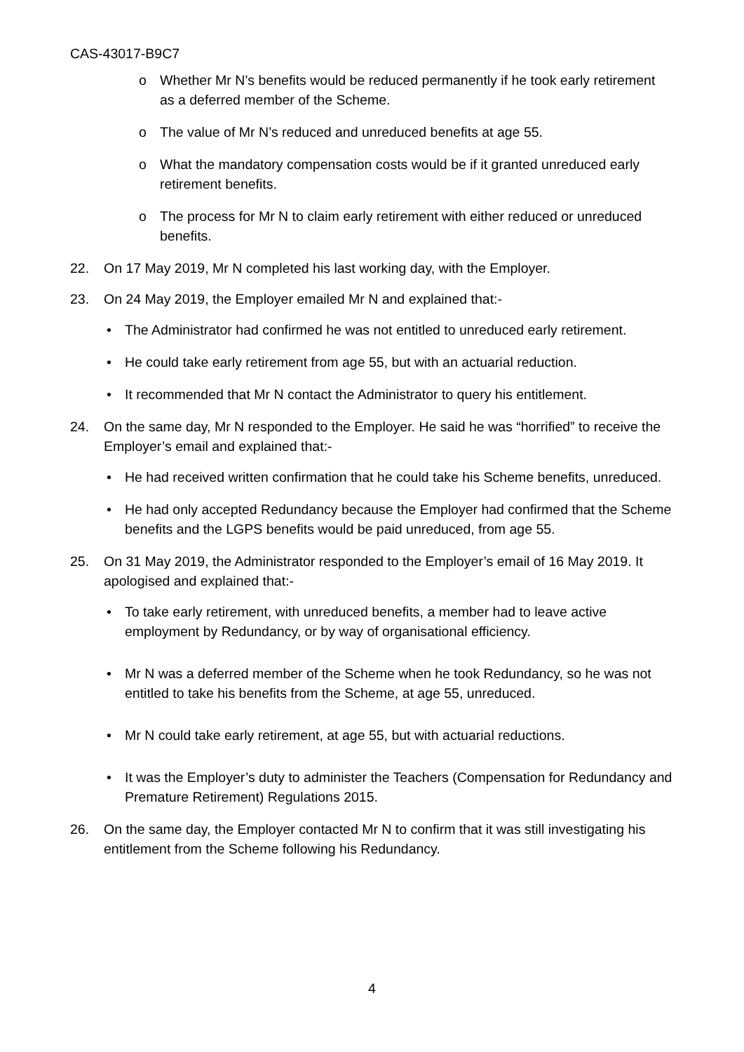CAS-43017-B9C7
o Whether Mr N’s benefits would be reduced permanently if he took early retirement as a deferred member of the Scheme.
o The value of Mr N’s reduced and unreduced benefits at age 55.
o What the mandatory compensation costs would be if it granted unreduced early retirement benefits.
o The process for Mr N to claim early retirement with either reduced or unreduced benefits.
22. On 17 May 2019, Mr N completed his last working day, with the Employer.
23. On 24 May 2019, the Employer emailed Mr N and explained that:-
• The Administrator had confirmed he was not entitled to unreduced early retirement.
• He could take early retirement from age 55, but with an actuarial reduction.
• It recommended that Mr N contact the Administrator to query his entitlement.
24. On the same day, Mr N responded to the Employer. He said he was “horrified” to receive the Employer’s email and explained that:-
• He had received written confirmation that he could take his Scheme benefits, unreduced.
• He had only accepted Redundancy because the Employer had confirmed that the Scheme benefits and the LGPS benefits would be paid unreduced, from age 55.
25. On 31 May 2019, the Administrator responded to the Employer’s email of 16 May 2019. It apologised and explained that:-
• To take early retirement, with unreduced benefits, a member had to leave active employment by Redundancy, or by way of organisational efficiency.
• Mr N was a deferred member of the Scheme when he took Redundancy, so he was not entitled to take his benefits from the Scheme, at age 55, unreduced.
• Mr N could take early retirement, at age 55, but with actuarial reductions.
• It was the Employer’s duty to administer the Teachers (Compensation for Redundancy and Premature Retirement) Regulations 2015.
26. On the same day, the Employer contacted Mr N to confirm that it was still investigating his entitlement from the Scheme following his Redundancy.
4